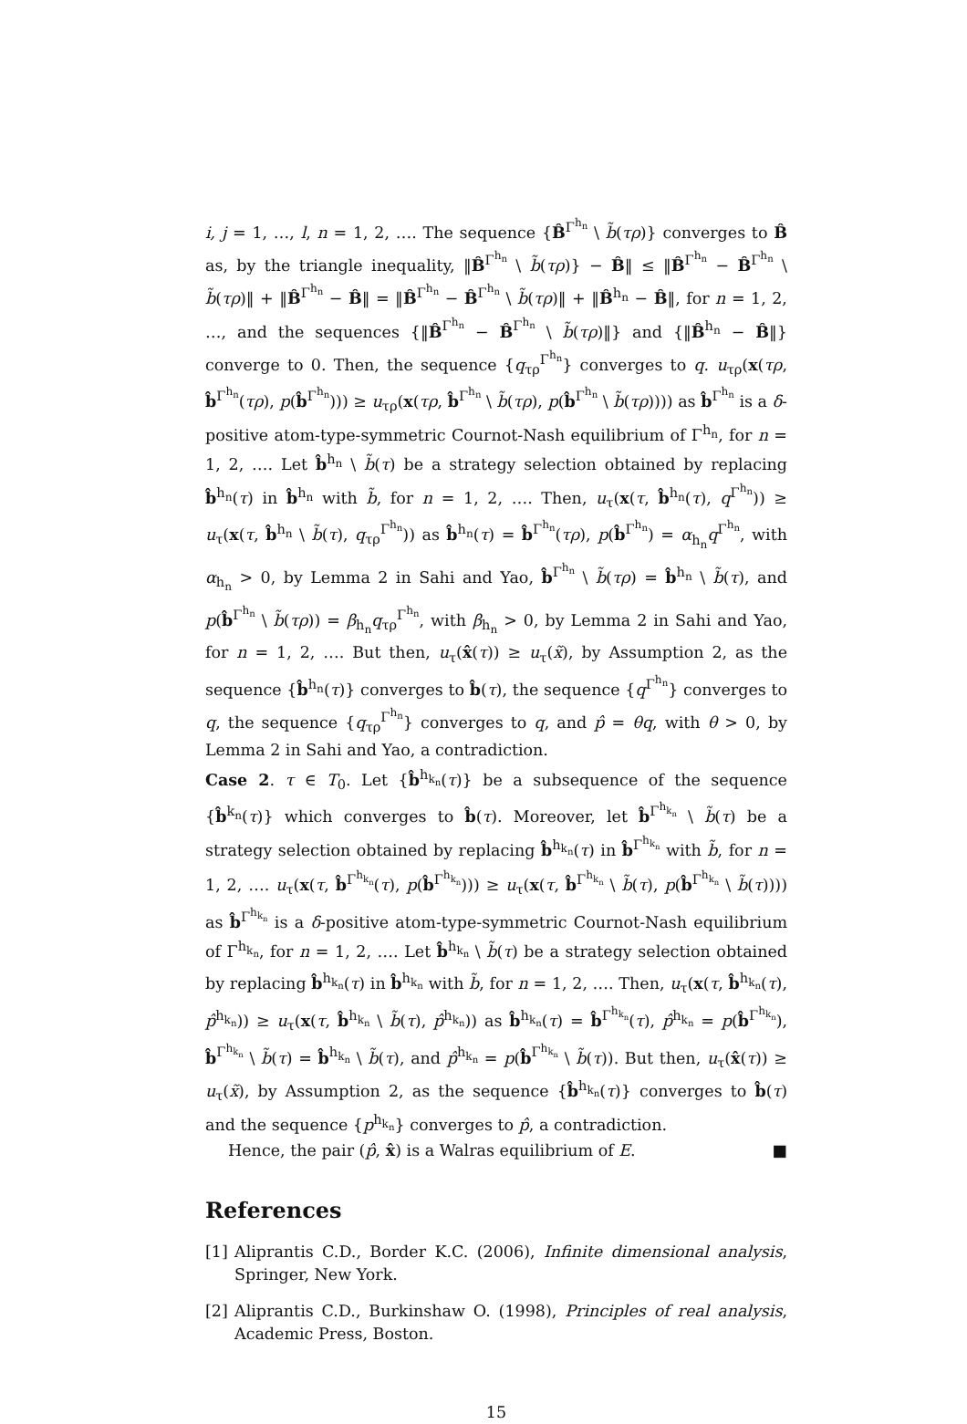i, j = 1, …, l, n = 1, 2, …. The sequence {B̂<sup>Γ<sup>h<sub>n</sub></sup></sup> \ b̃(τρ)} converges to B̂ as, by the triangle inequality, ‖B̂<sup>Γ<sup>h<sub>n</sub></sup></sup> \ b̃(τρ)} − B̂‖ ≤ ‖B̂<sup>Γ<sup>h<sub>n</sub></sup></sup> − B̂<sup>Γ<sup>h<sub>n</sub></sup></sup> \ b̃(τρ)‖ + ‖B̂<sup>Γ<sup>h<sub>n</sub></sup></sup> − B̂‖ = ‖B̂<sup>Γ<sup>h<sub>n</sub></sup></sup> − B̂<sup>Γ<sup>h<sub>n</sub></sup></sup> \ b̃(τρ)‖ + ‖B̂<sup>h<sub>n</sub></sup> − B̂‖, for n = 1, 2, …, and the sequences {‖B̂<sup>Γ<sup>h<sub>n</sub></sup></sup> − B̂<sup>Γ<sup>h<sub>n</sub></sup></sup> \ b̃(τρ)‖} and {‖B̂<sup>h<sub>n</sub></sup> − B̂‖} converge to 0. Then, the sequence {q<sub>τρ</sub><sup>Γ<sup>h<sub>n</sub></sup></sup>} converges to q. u<sub>τρ</sub>(x(τρ, b̂<sup>Γ<sup>h<sub>n</sub></sup></sup>(τρ), p(b̂<sup>Γ<sup>h<sub>n</sub></sup></sup>))) ≥ u<sub>τρ</sub>(x(τρ, b̂<sup>Γ<sup>h<sub>n</sub></sup></sup> \ b̃(τρ), p(b̂<sup>Γ<sup>h<sub>n</sub></sup></sup> \ b̃(τρ)))) as b̂<sup>Γ<sup>h<sub>n</sub></sup></sup> is a δ-positive atom-type-symmetric Cournot-Nash equilibrium of Γ<sup>h<sub>n</sub></sup>, for n = 1, 2, …. Let b̂<sup>h<sub>n</sub></sup> \ b̃(τ) be a strategy selection obtained by replacing b̂<sup>h<sub>n</sub></sup>(τ) in b̂<sup>h<sub>n</sub></sup> with b̃, for n = 1, 2, …. Then, u<sub>τ</sub>(x(τ, b̂<sup>h<sub>n</sub></sup>(τ), q<sup>Γ<sup>h<sub>n</sub></sup></sup>)) ≥ u<sub>τ</sub>(x(τ, b̂<sup>h<sub>n</sub></sup> \ b̃(τ), q<sub>τρ</sub><sup>Γ<sup>h<sub>n</sub></sup></sup>)) as b̂<sup>h<sub>n</sub></sup>(τ) = b̂<sup>Γ<sup>h<sub>n</sub></sup></sup>(τρ), p(b̂<sup>Γ<sup>h<sub>n</sub></sup></sup>) = α<sub>h<sub>n</sub></sub>q<sup>Γ<sup>h<sub>n</sub></sup></sup>, with α<sub>h<sub>n</sub></sub> > 0, by Lemma 2 in Sahi and Yao, b̂<sup>Γ<sup>h<sub>n</sub></sup></sup> \ b̃(τρ) = b̂<sup>h<sub>n</sub></sup> \ b̃(τ), and p(b̂<sup>Γ<sup>h<sub>n</sub></sup></sup> \ b̃(τρ)) = β<sub>h<sub>n</sub></sub>q<sub>τρ</sub><sup>Γ<sup>h<sub>n</sub></sup></sup>, with β<sub>h<sub>n</sub></sub> > 0, by Lemma 2 in Sahi and Yao, for n = 1, 2, …. But then, u<sub>τ</sub>(x̂(τ)) ≥ u<sub>τ</sub>(x̃), by Assumption 2, as the sequence {b̂<sup>h<sub>n</sub></sup>(τ)} converges to b̂(τ), the sequence {q<sup>Γ<sup>h<sub>n</sub></sup></sup>} converges to q, the sequence {q<sub>τρ</sub><sup>Γ<sup>h<sub>n</sub></sup></sup>} converges to q, and p̂ = θq, with θ > 0, by Lemma 2 in Sahi and Yao, a contradiction.
Case 2. τ ∈ T<sub>0</sub>. Let {b̂<sup>h<sub>k<sub>n</sub></sub></sup>(τ)} be a subsequence of the sequence {b̂<sup>k<sub>n</sub></sup>(τ)} which converges to b̂(τ). Moreover, let b̂<sup>Γ<sup>h<sub>k<sub>n</sub></sub></sup></sup> \ b̃(τ) be a strategy selection obtained by replacing b̂<sup>h<sub>k<sub>n</sub></sub></sup>(τ) in b̂<sup>Γ<sup>h<sub>k<sub>n</sub></sub></sup></sup> with b̃, for n = 1, 2, …. u<sub>τ</sub>(x(τ, b̂<sup>Γ<sup>h<sub>k<sub>n</sub></sub></sup></sup>(τ), p(b̂<sup>Γ<sup>h<sub>k<sub>n</sub></sub></sup></sup>))) ≥ u<sub>τ</sub>(x(τ, b̂<sup>Γ<sup>h<sub>k<sub>n</sub></sub></sup></sup> \ b̃(τ), p(b̂<sup>Γ<sup>h<sub>k<sub>n</sub></sub></sup></sup> \ b̃(τ)))) as b̂<sup>Γ<sup>h<sub>k<sub>n</sub></sub></sup></sup> is a δ-positive atom-type-symmetric Cournot-Nash equilibrium of Γ<sup>h<sub>k<sub>n</sub></sub></sup>, for n = 1, 2, …. Let b̂<sup>h<sub>k<sub>n</sub></sub></sup> \ b̃(τ) be a strategy selection obtained by replacing b̂<sup>h<sub>k<sub>n</sub></sub></sup>(τ) in b̂<sup>h<sub>k<sub>n</sub></sub></sup> with b̃, for n = 1, 2, …. Then, u<sub>τ</sub>(x(τ, b̂<sup>h<sub>k<sub>n</sub></sub></sup>(τ), p̂<sup>h<sub>k<sub>n</sub></sub></sup>)) ≥ u<sub>τ</sub>(x(τ, b̂<sup>h<sub>k<sub>n</sub></sub></sup> \ b̃(τ), p̂<sup>h<sub>k<sub>n</sub></sub></sup>)) as b̂<sup>h<sub>k<sub>n</sub></sub></sup>(τ) = b̂<sup>Γ<sup>h<sub>k<sub>n</sub></sub></sup></sup>(τ), p̂<sup>h<sub>k<sub>n</sub></sub></sup> = p(b̂<sup>Γ<sup>h<sub>k<sub>n</sub></sub></sup></sup>), b̂<sup>Γ<sup>h<sub>k<sub>n</sub></sub></sup></sup> \ b̃(τ) = b̂<sup>h<sub>k<sub>n</sub></sub></sup> \ b̃(τ), and p̂<sup>h<sub>k<sub>n</sub></sub></sup> = p(b̂<sup>Γ<sup>h<sub>k<sub>n</sub></sub></sup></sup> \ b̃(τ)). But then, u<sub>τ</sub>(x̂(τ)) ≥ u<sub>τ</sub>(x̃), by Assumption 2, as the sequence {b̂<sup>h<sub>k<sub>n</sub></sub></sup>(τ)} converges to b̂(τ) and the sequence {p<sup>h<sub>k<sub>n</sub></sub></sup>} converges to p̂, a contradiction.
Hence, the pair (p̂, x̂) is a Walras equilibrium of E. ■
References
[1] Aliprantis C.D., Border K.C. (2006), Infinite dimensional analysis, Springer, New York.
[2] Aliprantis C.D., Burkinshaw O. (1998), Principles of real analysis, Academic Press, Boston.
15